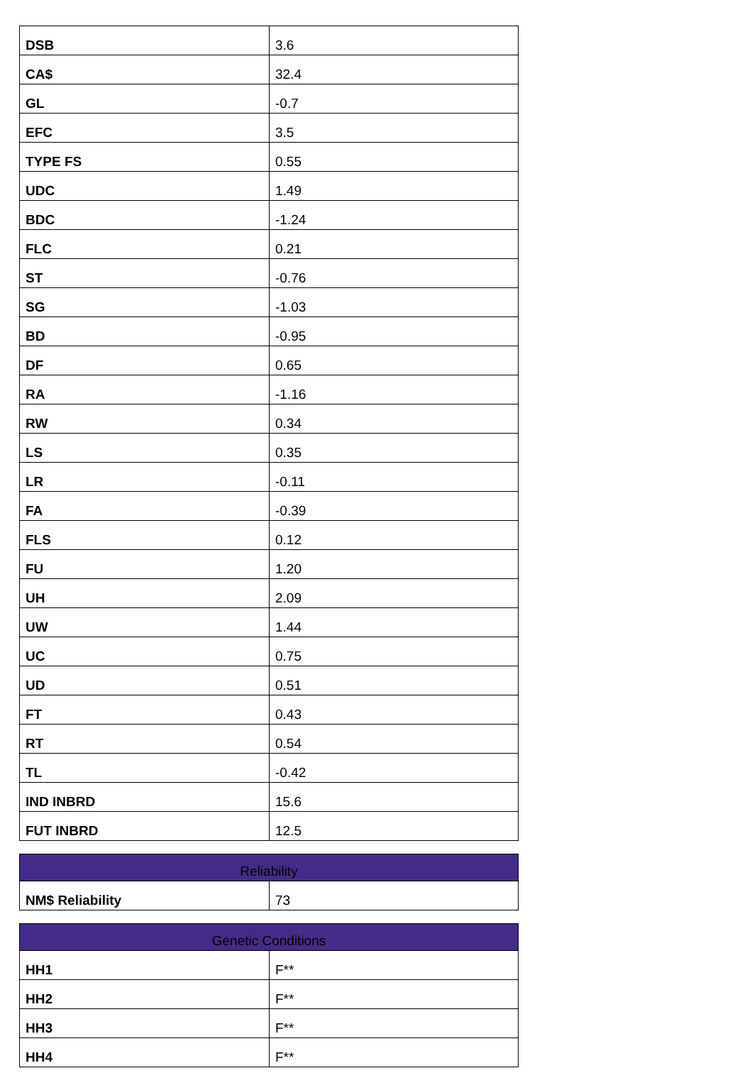| DSB | 3.6 |
| CA$ | 32.4 |
| GL | -0.7 |
| EFC | 3.5 |
| TYPE FS | 0.55 |
| UDC | 1.49 |
| BDC | -1.24 |
| FLC | 0.21 |
| ST | -0.76 |
| SG | -1.03 |
| BD | -0.95 |
| DF | 0.65 |
| RA | -1.16 |
| RW | 0.34 |
| LS | 0.35 |
| LR | -0.11 |
| FA | -0.39 |
| FLS | 0.12 |
| FU | 1.20 |
| UH | 2.09 |
| UW | 1.44 |
| UC | 0.75 |
| UD | 0.51 |
| FT | 0.43 |
| RT | 0.54 |
| TL | -0.42 |
| IND INBRD | 15.6 |
| FUT INBRD | 12.5 |
| Reliability | |
| --- | --- |
| NM$ Reliability | 73 |
| Genetic Conditions | |
| --- | --- |
| HH1 | F** |
| HH2 | F** |
| HH3 | F** |
| HH4 | F** |